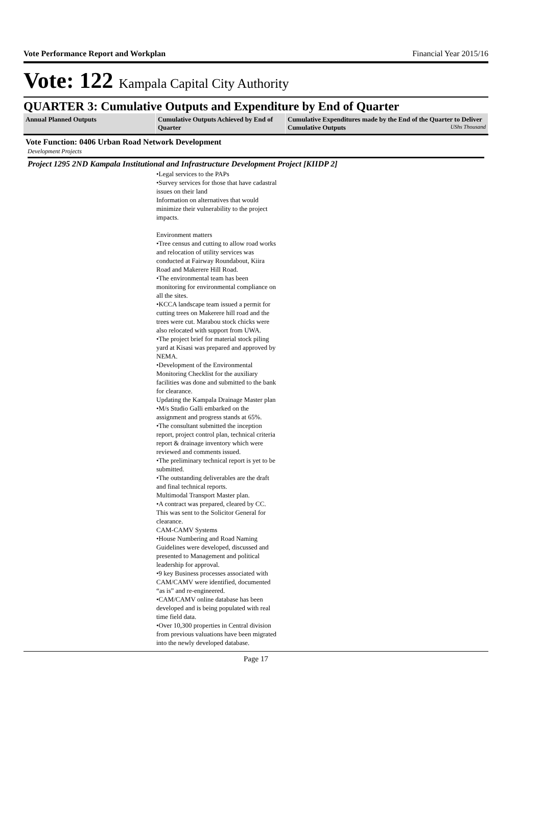Vote Performance Report and Workplan Financial Year 2015/16
Vote: 122 Kampala Capital City Authority
QUARTER 3: Cumulative Outputs and Expenditure by End of Quarter
| Annual Planned Outputs | Cumulative Outputs Achieved by End of Quarter | Cumulative Expenditures made by the End of the Quarter to Deliver Cumulative Outputs UShs Thousand |
| --- | --- | --- |
Vote Function: 0406 Urban Road Network Development
Development Projects
Project 1295 2ND Kampala Institutional and Infrastructure Development Project [KIIDP 2]
•Legal services to the PAPs
•Survey services for those that have cadastral issues on their land
Information on alternatives that would minimize their vulnerability to the project impacts.
Environment matters
•Tree census and cutting to allow road works and relocation of utility services was conducted at Fairway Roundabout, Kiira Road and Makerere Hill Road.
•The environmental team has been monitoring for environmental compliance on all the sites.
•KCCA landscape team issued a permit for cutting trees on Makerere hill road and the trees were cut. Marabou stock chicks were also relocated with support from UWA.
•The project brief for material stock piling yard at Kisasi was prepared and approved by NEMA.
•Development of the Environmental Monitoring Checklist for the auxiliary facilities was done and submitted to the bank for clearance.
Updating the Kampala Drainage Master plan
•M/s Studio Galli embarked on the assignment and progress stands at 65%.
•The consultant submitted the inception report, project control plan, technical criteria report & drainage inventory which were reviewed and comments issued.
•The preliminary technical report is yet to be submitted.
•The outstanding deliverables are the draft and final technical reports.
Multimodal Transport Master plan.
•A contract was prepared, cleared by CC. This was sent to the Solicitor General for clearance.
CAM-CAMV Systems
•House Numbering and Road Naming Guidelines were developed, discussed and presented to Management and political leadership for approval.
•9 key Business processes associated with CAM/CAMV were identified, documented “as is” and re-engineered.
•CAM/CAMV online database has been developed and is being populated with real time field data.
•Over 10,300 properties in Central division from previous valuations have been migrated into the newly developed database.
Page 17